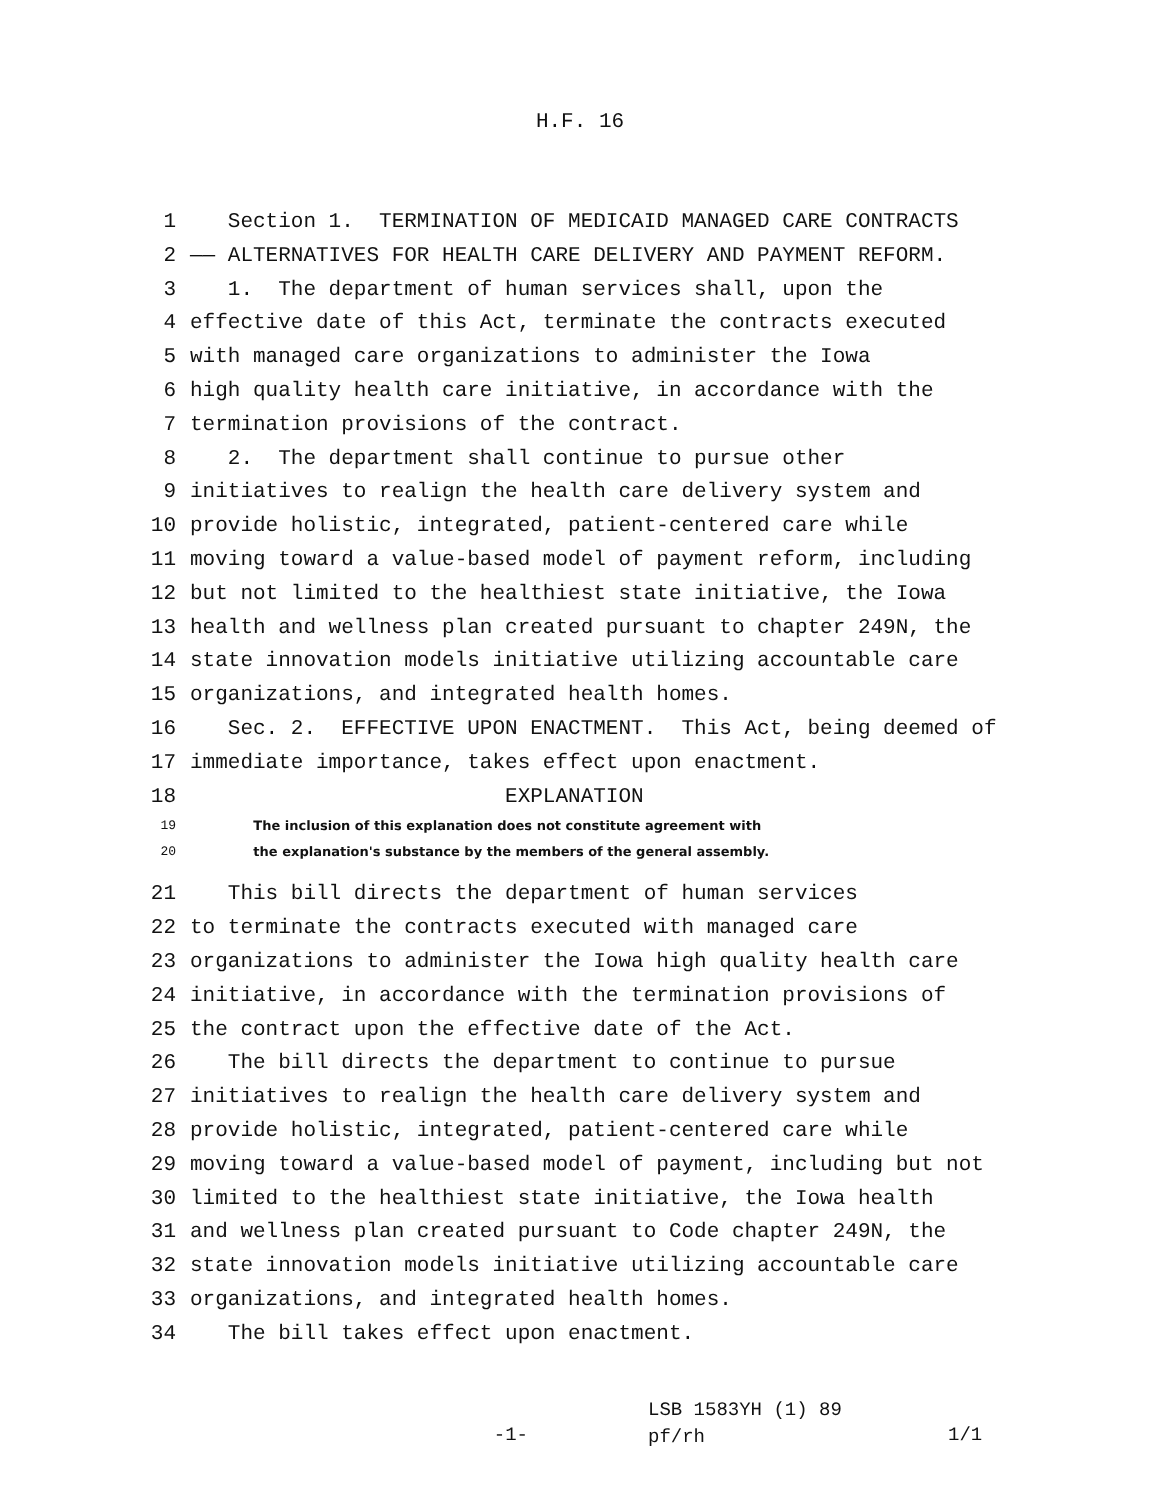H.F. 16
1 Section 1. TERMINATION OF MEDICAID MANAGED CARE CONTRACTS
2 —— ALTERNATIVES FOR HEALTH CARE DELIVERY AND PAYMENT REFORM.
3 1. The department of human services shall, upon the
4 effective date of this Act, terminate the contracts executed
5 with managed care organizations to administer the Iowa
6 high quality health care initiative, in accordance with the
7 termination provisions of the contract.
8 2. The department shall continue to pursue other
9 initiatives to realign the health care delivery system and
10 provide holistic, integrated, patient-centered care while
11 moving toward a value-based model of payment reform, including
12 but not limited to the healthiest state initiative, the Iowa
13 health and wellness plan created pursuant to chapter 249N, the
14 state innovation models initiative utilizing accountable care
15 organizations, and integrated health homes.
16 Sec. 2. EFFECTIVE UPON ENACTMENT. This Act, being deemed of
17 immediate importance, takes effect upon enactment.
18 EXPLANATION
19 The inclusion of this explanation does not constitute agreement with
20 the explanation's substance by the members of the general assembly.
21 This bill directs the department of human services
22 to terminate the contracts executed with managed care
23 organizations to administer the Iowa high quality health care
24 initiative, in accordance with the termination provisions of
25 the contract upon the effective date of the Act.
26 The bill directs the department to continue to pursue
27 initiatives to realign the health care delivery system and
28 provide holistic, integrated, patient-centered care while
29 moving toward a value-based model of payment, including but not
30 limited to the healthiest state initiative, the Iowa health
31 and wellness plan created pursuant to Code chapter 249N, the
32 state innovation models initiative utilizing accountable care
33 organizations, and integrated health homes.
34 The bill takes effect upon enactment.
-1-
LSB 1583YH (1) 89
pf/rh
1/1